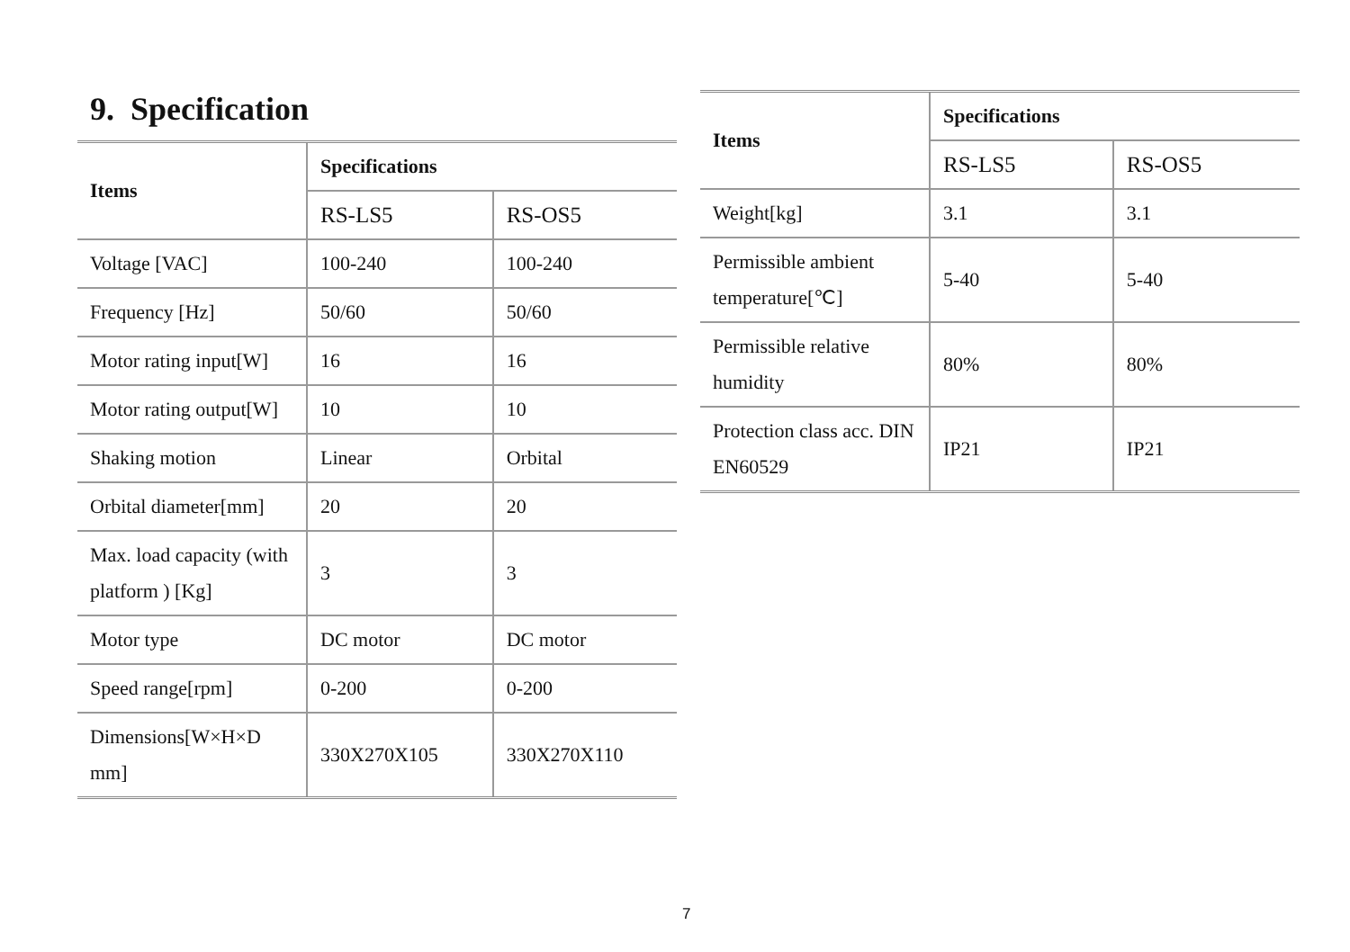9. Specification
| Items | Specifications | |
| --- | --- | --- |
| | RS-LS5 | RS-OS5 |
| Voltage [VAC] | 100-240 | 100-240 |
| Frequency [Hz] | 50/60 | 50/60 |
| Motor rating input[W] | 16 | 16 |
| Motor rating output[W] | 10 | 10 |
| Shaking motion | Linear | Orbital |
| Orbital diameter[mm] | 20 | 20 |
| Max. load capacity (with platform ) [Kg] | 3 | 3 |
| Motor type | DC motor | DC motor |
| Speed range[rpm] | 0-200 | 0-200 |
| Dimensions[W×H×D mm] | 330X270X105 | 330X270X110 |
| Items | Specifications | |
| --- | --- | --- |
| | RS-LS5 | RS-OS5 |
| Weight[kg] | 3.1 | 3.1 |
| Permissible ambient temperature[℃] | 5-40 | 5-40 |
| Permissible relative humidity | 80% | 80% |
| Protection class acc. DIN EN60529 | IP21 | IP21 |
7